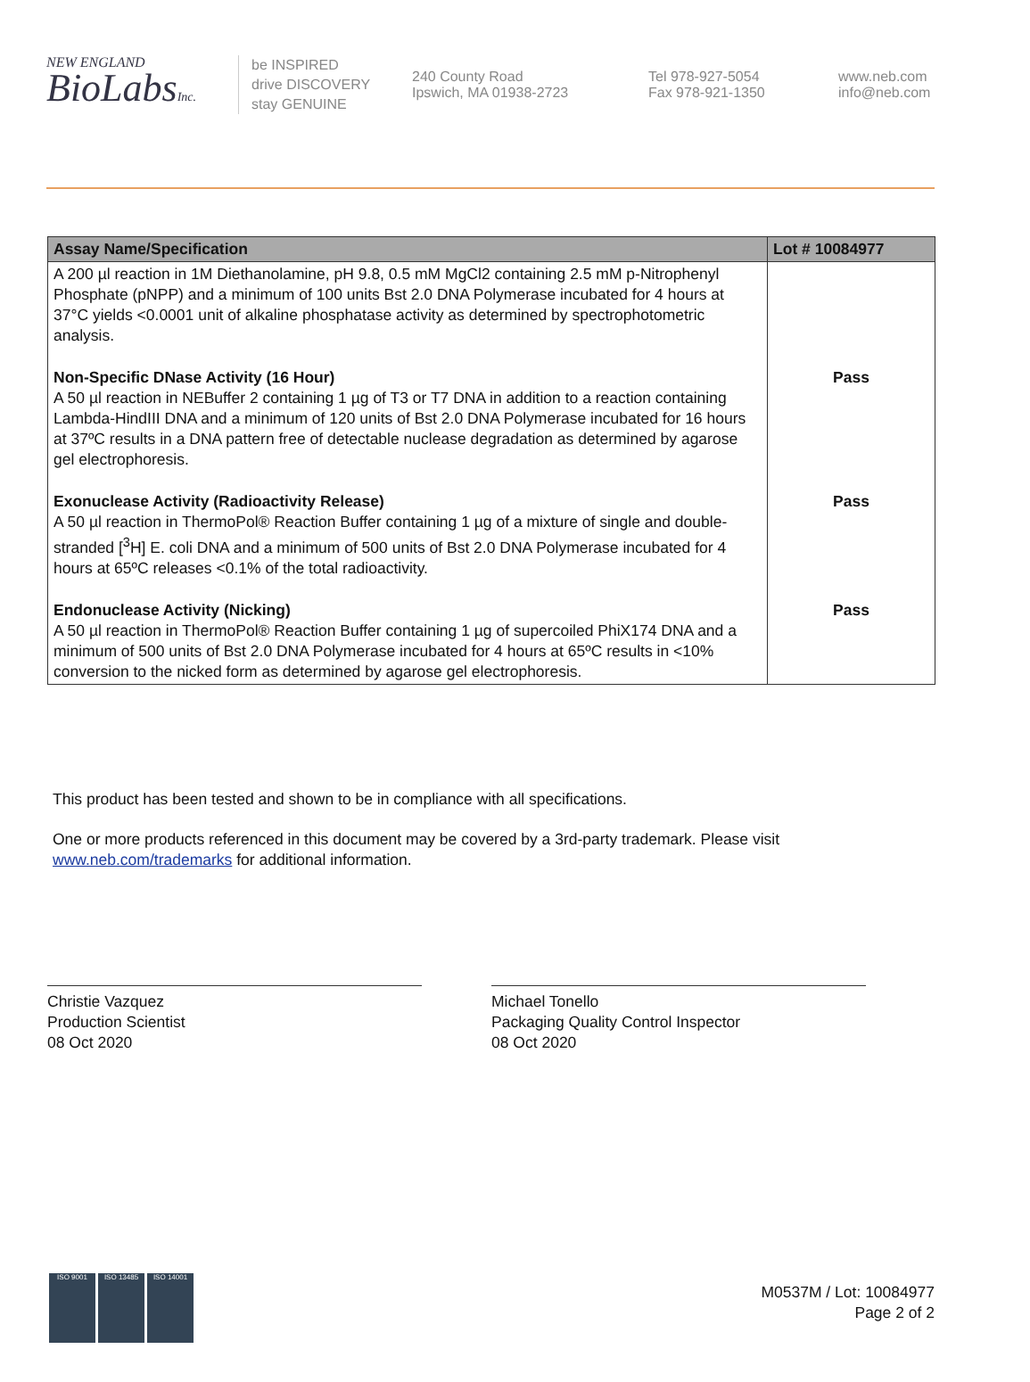NEW ENGLAND
BioLabsInc.
be INSPIRED
drive DISCOVERY
stay GENUINE
240 County Road
Ipswich, MA 01938-2723
Tel 978-927-5054
Fax 978-921-1350
www.neb.com
info@neb.com
| Assay Name/Specification | Lot # 10084977 |
| --- | --- |
| A 200 µl reaction in 1M Diethanolamine, pH 9.8, 0.5 mM MgCl2 containing 2.5 mM p-Nitrophenyl Phosphate (pNPP) and a minimum of 100 units Bst 2.0 DNA Polymerase incubated for 4 hours at 37°C yields <0.0001 unit of alkaline phosphatase activity as determined by spectrophotometric analysis. | |
| Non-Specific DNase Activity (16 Hour) A 50 µl reaction in NEBuffer 2 containing 1 µg of T3 or T7 DNA in addition to a reaction containing Lambda-HindIII DNA and a minimum of 120 units of Bst 2.0 DNA Polymerase incubated for 16 hours at 37ºC results in a DNA pattern free of detectable nuclease degradation as determined by agarose gel electrophoresis. | Pass |
| Exonuclease Activity (Radioactivity Release) A 50 µl reaction in ThermoPol® Reaction Buffer containing 1 µg of a mixture of single and double-stranded [<sup>3</sup>H] E. coli DNA and a minimum of 500 units of Bst 2.0 DNA Polymerase incubated for 4 hours at 65ºC releases <0.1% of the total radioactivity. | Pass |
| Endonuclease Activity (Nicking) A 50 µl reaction in ThermoPol® Reaction Buffer containing 1 µg of supercoiled PhiX174 DNA and a minimum of 500 units of Bst 2.0 DNA Polymerase incubated for 4 hours at 65ºC results in <10% conversion to the nicked form as determined by agarose gel electrophoresis. | Pass |
This product has been tested and shown to be in compliance with all specifications.
One or more products referenced in this document may be covered by a 3rd-party trademark. Please visit
www.neb.com/trademarks for additional information.
Christie Vazquez
Production Scientist
08 Oct 2020
Michael Tonello
Packaging Quality Control Inspector
08 Oct 2020
ISO 9001 ISO 13485 ISO 14001
M0537M / Lot: 10084977
Page 2 of 2